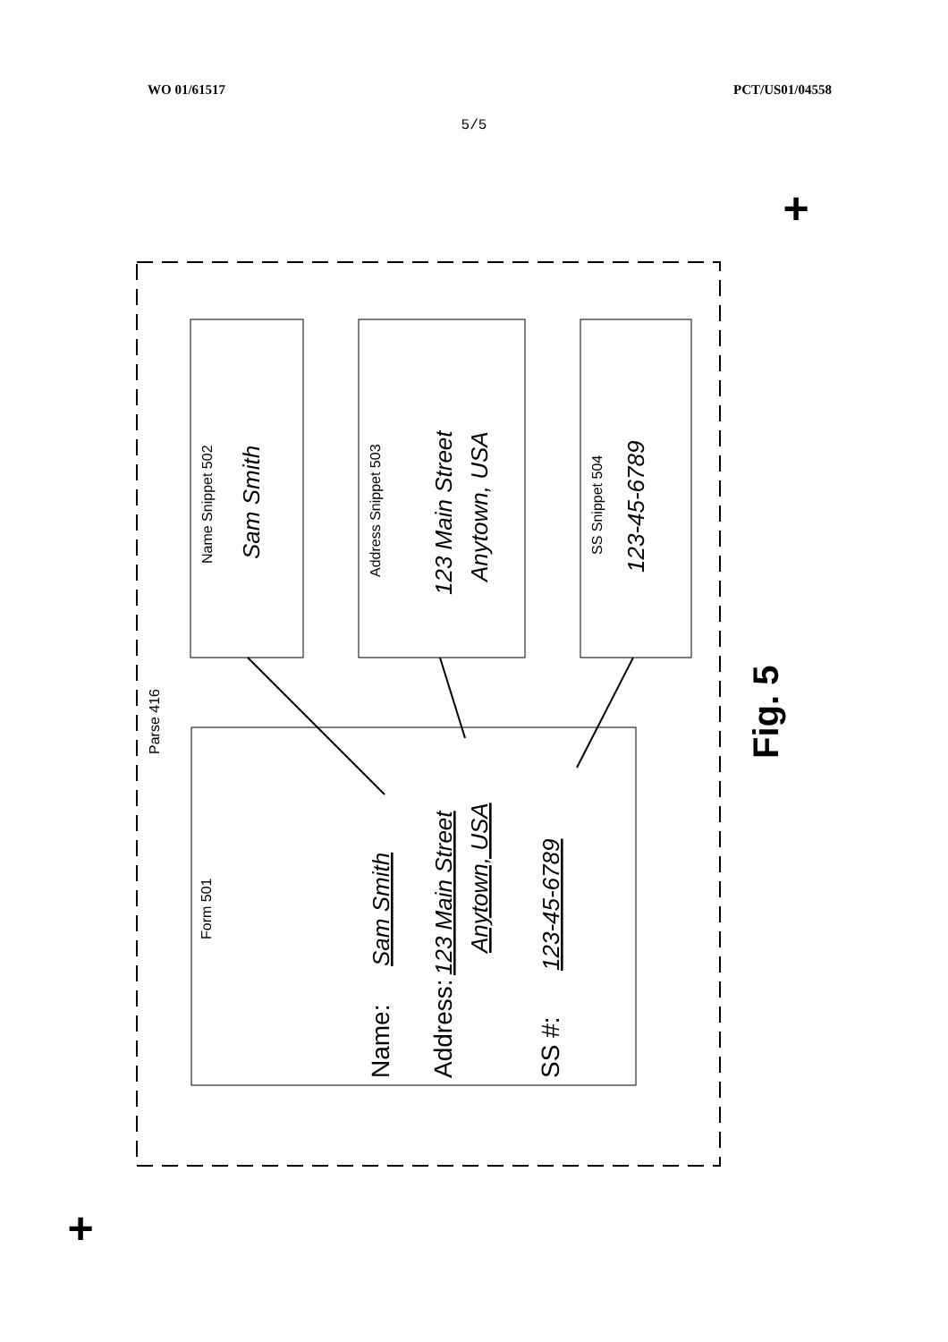WO 01/61517 PCT/US01/04558
5/5
+
+
Parse 416
Name Snippet 502
Address Snippet 503
SS Snippet 504
Form 501
Sam Smith
123 Main Street
Anytown, USA
123-45-6789
Sam Smith
123 Main Street
Anytown, USA
123-45-6789
Name:
Address:
SS #:
Fig. 5